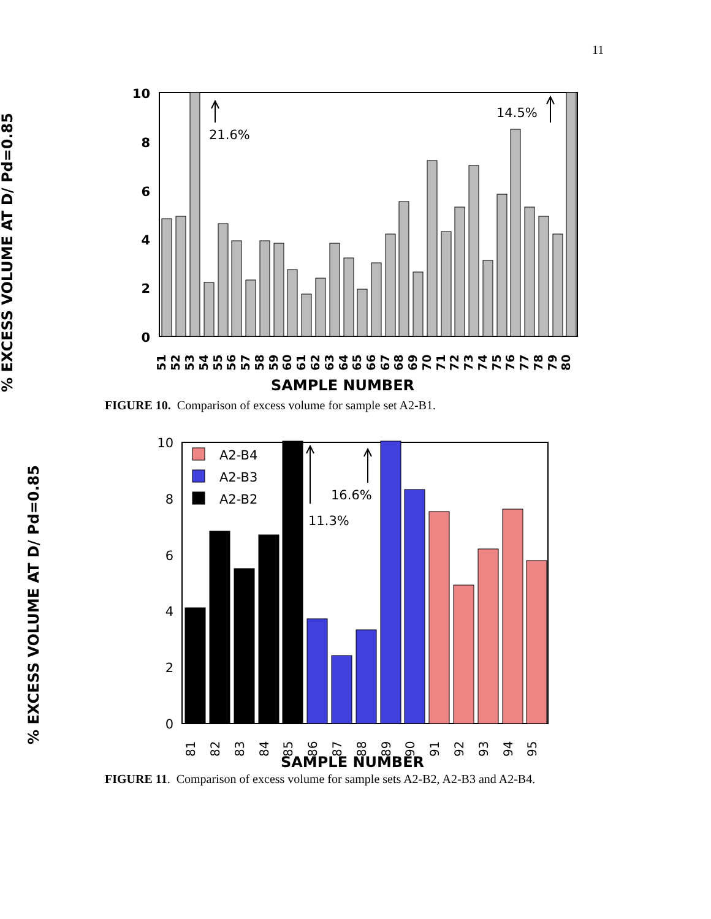11
% EXCESS VOLUME AT D/ Pd=0.85
10
8
6
4
2
0
21.6%
14.5%
51
52
53
54
55
56
57
58
59
60
61
62
63
64
65
66
67
68
69
70
71
72
73
74
75
76
77
78
79
80
SAMPLE NUMBER
FIGURE 10. Comparison of excess volume for sample set A2-B1.
% EXCESS VOLUME AT D/ Pd=0.85
10
8
6
4
2
0
A2-B4
A2-B3
A2-B2
16.6%
11.3%
81
82
83
84
85
86
87
88
89
90
91
92
93
94
95
SAMPLE NUMBER
FIGURE 11. Comparison of excess volume for sample sets A2-B2, A2-B3 and A2-B4.